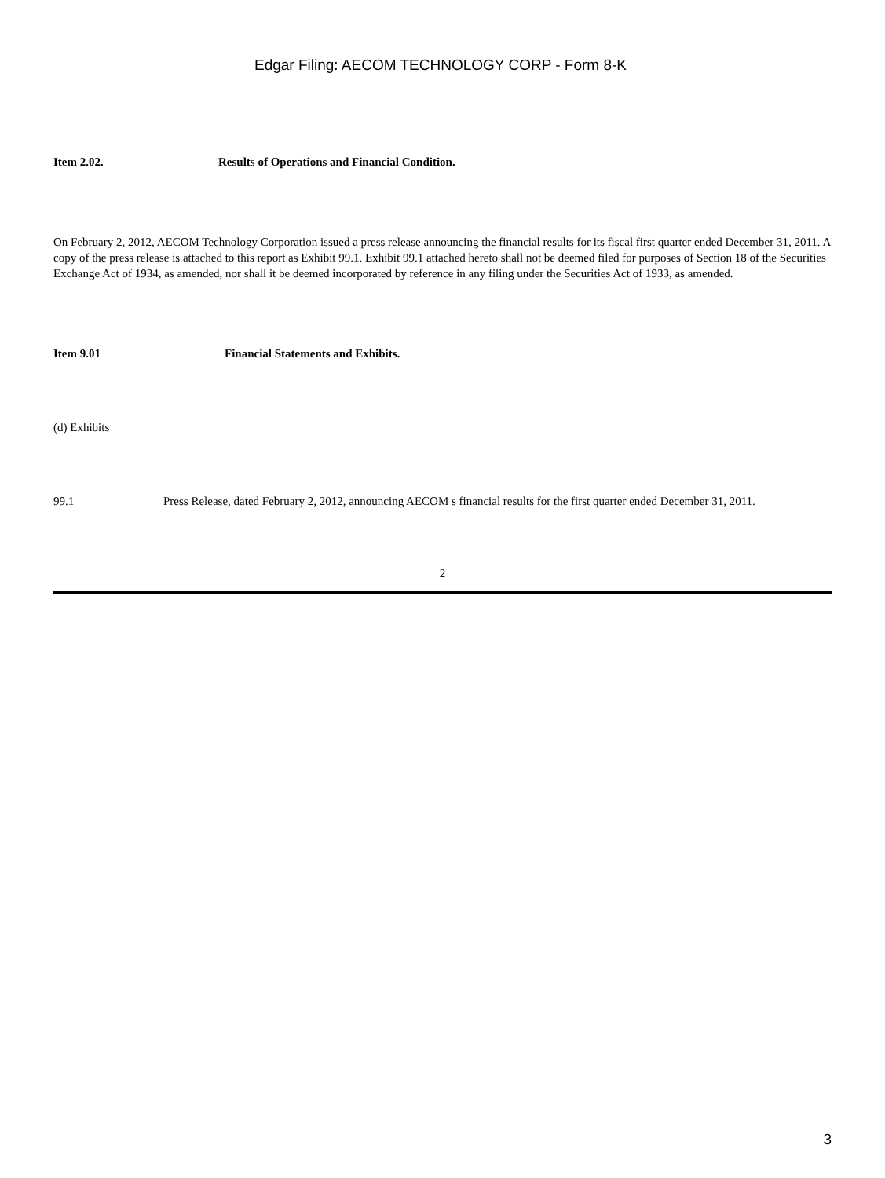Edgar Filing: AECOM TECHNOLOGY CORP - Form 8-K
Item 2.02. Results of Operations and Financial Condition.
On February 2, 2012, AECOM Technology Corporation issued a press release announcing the financial results for its fiscal first quarter ended December 31, 2011. A copy of the press release is attached to this report as Exhibit 99.1. Exhibit 99.1 attached hereto shall not be deemed filed for purposes of Section 18 of the Securities Exchange Act of 1934, as amended, nor shall it be deemed incorporated by reference in any filing under the Securities Act of 1933, as amended.
Item 9.01 Financial Statements and Exhibits.
(d) Exhibits
99.1 Press Release, dated February 2, 2012, announcing AECOM s financial results for the first quarter ended December 31, 2011.
2
3